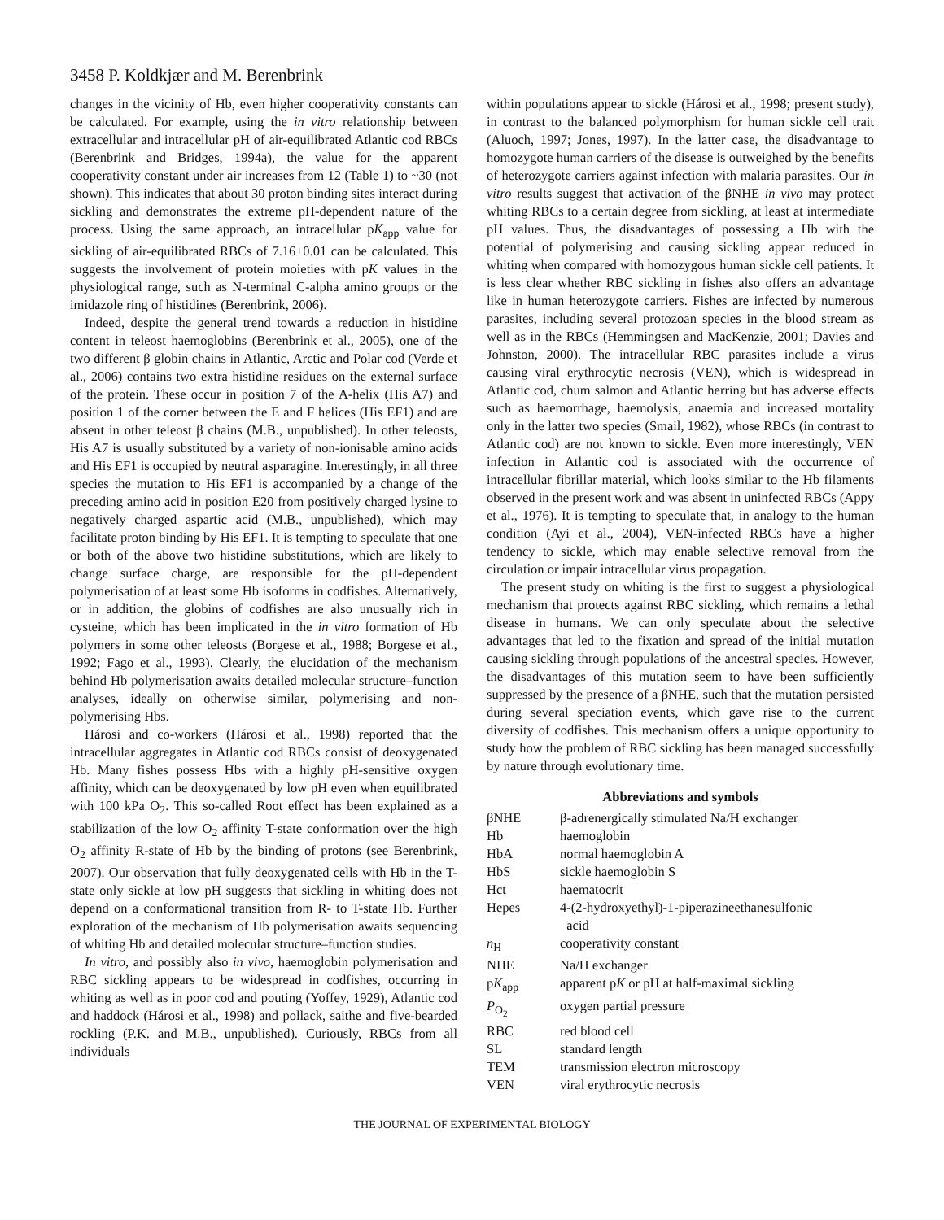3458 P. Koldkjær and M. Berenbrink
changes in the vicinity of Hb, even higher cooperativity constants can be calculated. For example, using the in vitro relationship between extracellular and intracellular pH of air-equilibrated Atlantic cod RBCs (Berenbrink and Bridges, 1994a), the value for the apparent cooperativity constant under air increases from 12 (Table 1) to ~30 (not shown). This indicates that about 30 proton binding sites interact during sickling and demonstrates the extreme pH-dependent nature of the process. Using the same approach, an intracellular pK<sub>app</sub> value for sickling of air-equilibrated RBCs of 7.16±0.01 can be calculated. This suggests the involvement of protein moieties with pK values in the physiological range, such as N-terminal C-alpha amino groups or the imidazole ring of histidines (Berenbrink, 2006).
Indeed, despite the general trend towards a reduction in histidine content in teleost haemoglobins (Berenbrink et al., 2005), one of the two different β globin chains in Atlantic, Arctic and Polar cod (Verde et al., 2006) contains two extra histidine residues on the external surface of the protein. These occur in position 7 of the A-helix (His A7) and position 1 of the corner between the E and F helices (His EF1) and are absent in other teleost β chains (M.B., unpublished). In other teleosts, His A7 is usually substituted by a variety of non-ionisable amino acids and His EF1 is occupied by neutral asparagine. Interestingly, in all three species the mutation to His EF1 is accompanied by a change of the preceding amino acid in position E20 from positively charged lysine to negatively charged aspartic acid (M.B., unpublished), which may facilitate proton binding by His EF1. It is tempting to speculate that one or both of the above two histidine substitutions, which are likely to change surface charge, are responsible for the pH-dependent polymerisation of at least some Hb isoforms in codfishes. Alternatively, or in addition, the globins of codfishes are also unusually rich in cysteine, which has been implicated in the in vitro formation of Hb polymers in some other teleosts (Borgese et al., 1988; Borgese et al., 1992; Fago et al., 1993). Clearly, the elucidation of the mechanism behind Hb polymerisation awaits detailed molecular structure–function analyses, ideally on otherwise similar, polymerising and non-polymerising Hbs.
Hárosi and co-workers (Hárosi et al., 1998) reported that the intracellular aggregates in Atlantic cod RBCs consist of deoxygenated Hb. Many fishes possess Hbs with a highly pH-sensitive oxygen affinity, which can be deoxygenated by low pH even when equilibrated with 100 kPa O<sub>2</sub>. This so-called Root effect has been explained as a stabilization of the low O<sub>2</sub> affinity T-state conformation over the high O<sub>2</sub> affinity R-state of Hb by the binding of protons (see Berenbrink, 2007). Our observation that fully deoxygenated cells with Hb in the T-state only sickle at low pH suggests that sickling in whiting does not depend on a conformational transition from R- to T-state Hb. Further exploration of the mechanism of Hb polymerisation awaits sequencing of whiting Hb and detailed molecular structure–function studies.
In vitro, and possibly also in vivo, haemoglobin polymerisation and RBC sickling appears to be widespread in codfishes, occurring in whiting as well as in poor cod and pouting (Yoffey, 1929), Atlantic cod and haddock (Hárosi et al., 1998) and pollack, saithe and five-bearded rockling (P.K. and M.B., unpublished). Curiously, RBCs from all individuals
within populations appear to sickle (Hárosi et al., 1998; present study), in contrast to the balanced polymorphism for human sickle cell trait (Aluoch, 1997; Jones, 1997). In the latter case, the disadvantage to homozygote human carriers of the disease is outweighed by the benefits of heterozygote carriers against infection with malaria parasites. Our in vitro results suggest that activation of the βNHE in vivo may protect whiting RBCs to a certain degree from sickling, at least at intermediate pH values. Thus, the disadvantages of possessing a Hb with the potential of polymerising and causing sickling appear reduced in whiting when compared with homozygous human sickle cell patients. It is less clear whether RBC sickling in fishes also offers an advantage like in human heterozygote carriers. Fishes are infected by numerous parasites, including several protozoan species in the blood stream as well as in the RBCs (Hemmingsen and MacKenzie, 2001; Davies and Johnston, 2000). The intracellular RBC parasites include a virus causing viral erythrocytic necrosis (VEN), which is widespread in Atlantic cod, chum salmon and Atlantic herring but has adverse effects such as haemorrhage, haemolysis, anaemia and increased mortality only in the latter two species (Smail, 1982), whose RBCs (in contrast to Atlantic cod) are not known to sickle. Even more interestingly, VEN infection in Atlantic cod is associated with the occurrence of intracellular fibrillar material, which looks similar to the Hb filaments observed in the present work and was absent in uninfected RBCs (Appy et al., 1976). It is tempting to speculate that, in analogy to the human condition (Ayi et al., 2004), VEN-infected RBCs have a higher tendency to sickle, which may enable selective removal from the circulation or impair intracellular virus propagation.
The present study on whiting is the first to suggest a physiological mechanism that protects against RBC sickling, which remains a lethal disease in humans. We can only speculate about the selective advantages that led to the fixation and spread of the initial mutation causing sickling through populations of the ancestral species. However, the disadvantages of this mutation seem to have been sufficiently suppressed by the presence of a βNHE, such that the mutation persisted during several speciation events, which gave rise to the current diversity of codfishes. This mechanism offers a unique opportunity to study how the problem of RBC sickling has been managed successfully by nature through evolutionary time.
Abbreviations and symbols
| βNHE | β-adrenergically stimulated Na/H exchanger |
| Hb | haemoglobin |
| HbA | normal haemoglobin A |
| HbS | sickle haemoglobin S |
| Hct | haematocrit |
| Hepes | 4-(2-hydroxyethyl)-1-piperazineethanesulfonic acid |
| n<sub>H</sub> | cooperativity constant |
| NHE | Na/H exchanger |
| p K<sub>app</sub> | apparent p K or pH at half-maximal sickling |
| P<sub>O<sub>2</sub></sub> | oxygen partial pressure |
| RBC | red blood cell |
| SL | standard length |
| TEM | transmission electron microscopy |
| VEN | viral erythrocytic necrosis |
THE JOURNAL OF EXPERIMENTAL BIOLOGY